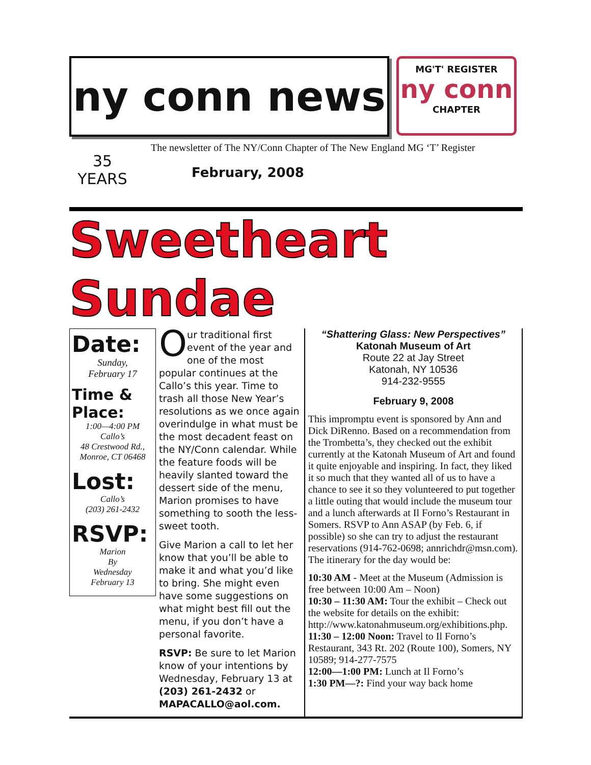ny conn news
MG'T' REGISTER
ny conn
CHAPTER
35
YEARS
The newsletter of The NY/Conn Chapter of The New England MG ‘T’ Register
February, 2008
Sweetheart Sundae
Date:
Sunday,
February 17
Time & Place:
1:00—4:00 PM
Callo’s
48 Crestwood Rd.,
Monroe, CT 06468
Lost:
Callo’s
(203) 261-2432
RSVP:
Marion
By
Wednesday
February 13
Our traditional first event of the year and one of the most popular continues at the Callo’s this year. Time to trash all those New Year’s resolutions as we once again overindulge in what must be the most decadent feast on the NY/Conn calendar. While the feature foods will be heavily slanted toward the dessert side of the menu, Marion promises to have something to sooth the less-sweet tooth.
Give Marion a call to let her know that you’ll be able to make it and what you’d like to bring. She might even have some suggestions on what might best fill out the menu, if you don’t have a personal favorite.
RSVP: Be sure to let Marion know of your intentions by Wednesday, February 13 at (203) 261-2432 or MAPACALLO@aol.com.
“Shattering Glass: New Perspectives”
Katonah Museum of Art
Route 22 at Jay Street
Katonah, NY 10536
914-232-9555
February 9, 2008
This impromptu event is sponsored by Ann and Dick DiRenno. Based on a recommendation from the Trombetta’s, they checked out the exhibit currently at the Katonah Museum of Art and found it quite enjoyable and inspiring. In fact, they liked it so much that they wanted all of us to have a chance to see it so they volunteered to put together a little outing that would include the museum tour and a lunch afterwards at Il Forno’s Restaurant in Somers. RSVP to Ann ASAP (by Feb. 6, if possible) so she can try to adjust the restaurant reservations (914-762-0698; annrichdr@msn.com). The itinerary for the day would be:
10:30 AM - Meet at the Museum (Admission is free between 10:00 Am – Noon)
10:30 – 11:30 AM: Tour the exhibit – Check out the website for details on the exhibit: http://www.katonahmuseum.org/exhibitions.php.
11:30 – 12:00 Noon: Travel to Il Forno’s Restaurant, 343 Rt. 202 (Route 100), Somers, NY 10589; 914-277-7575
12:00—1:00 PM: Lunch at Il Forno’s
1:30 PM—?: Find your way back home